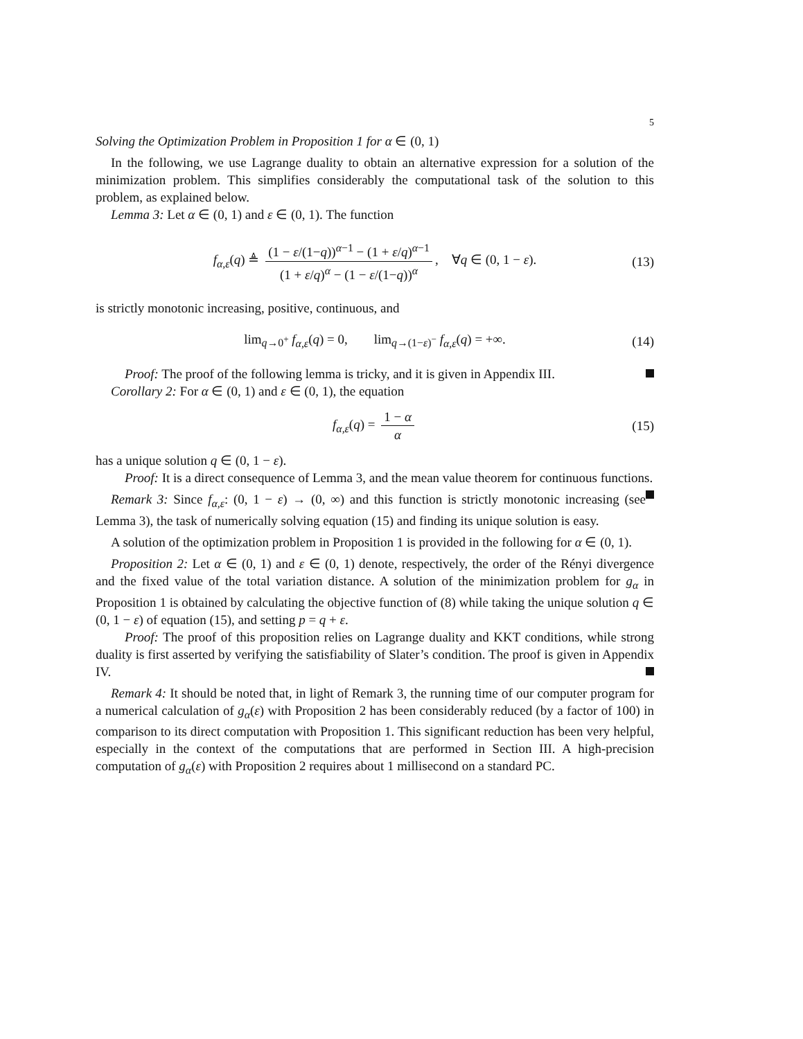5
Solving the Optimization Problem in Proposition 1 for α ∈ (0, 1)
In the following, we use Lagrange duality to obtain an alternative expression for a solution of the minimization problem. This simplifies considerably the computational task of the solution to this problem, as explained below.
Lemma 3: Let α ∈ (0, 1) and ε ∈ (0, 1). The function
f<sub>α,ε</sub>(q) ≜ (1 − ε/(1−q))<sup>α−1</sup> − (1 + ε/q)<sup>α−1</sup> (1 + ε/q)<sup>α</sup> − (1 − ε/(1−q))<sup>α</sup>, ∀q ∈ (0, 1 − ε). (13)
is strictly monotonic increasing, positive, continuous, and
lim<sub>q→0<sup>+</sup></sub> f<sub>α,ε</sub>(q) = 0, lim<sub>q→(1−ε)<sup>−</sup></sub> f<sub>α,ε</sub>(q) = +∞. (14)
Proof: The proof of the following lemma is tricky, and it is given in Appendix III.
Corollary 2: For α ∈ (0, 1) and ε ∈ (0, 1), the equation
f<sub>α,ε</sub>(q) = 1 − α α (15)
has a unique solution q ∈ (0, 1 − ε).
Proof: It is a direct consequence of Lemma 3, and the mean value theorem for continuous functions.
Remark 3: Since f<sub>α,ε</sub>: (0, 1 − ε) → (0, ∞) and this function is strictly monotonic increasing (see Lemma 3), the task of numerically solving equation (15) and finding its unique solution is easy.
A solution of the optimization problem in Proposition 1 is provided in the following for α ∈ (0, 1).
Proposition 2: Let α ∈ (0, 1) and ε ∈ (0, 1) denote, respectively, the order of the Rényi divergence and the fixed value of the total variation distance. A solution of the minimization problem for g<sub>α</sub> in Proposition 1 is obtained by calculating the objective function of (8) while taking the unique solution q ∈ (0, 1 − ε) of equation (15), and setting p = q + ε.
Proof: The proof of this proposition relies on Lagrange duality and KKT conditions, while strong duality is first asserted by verifying the satisfiability of Slater’s condition. The proof is given in Appendix IV.
Remark 4: It should be noted that, in light of Remark 3, the running time of our computer program for a numerical calculation of g<sub>α</sub>(ε) with Proposition 2 has been considerably reduced (by a factor of 100) in comparison to its direct computation with Proposition 1. This significant reduction has been very helpful, especially in the context of the computations that are performed in Section III. A high-precision computation of g<sub>α</sub>(ε) with Proposition 2 requires about 1 millisecond on a standard PC.